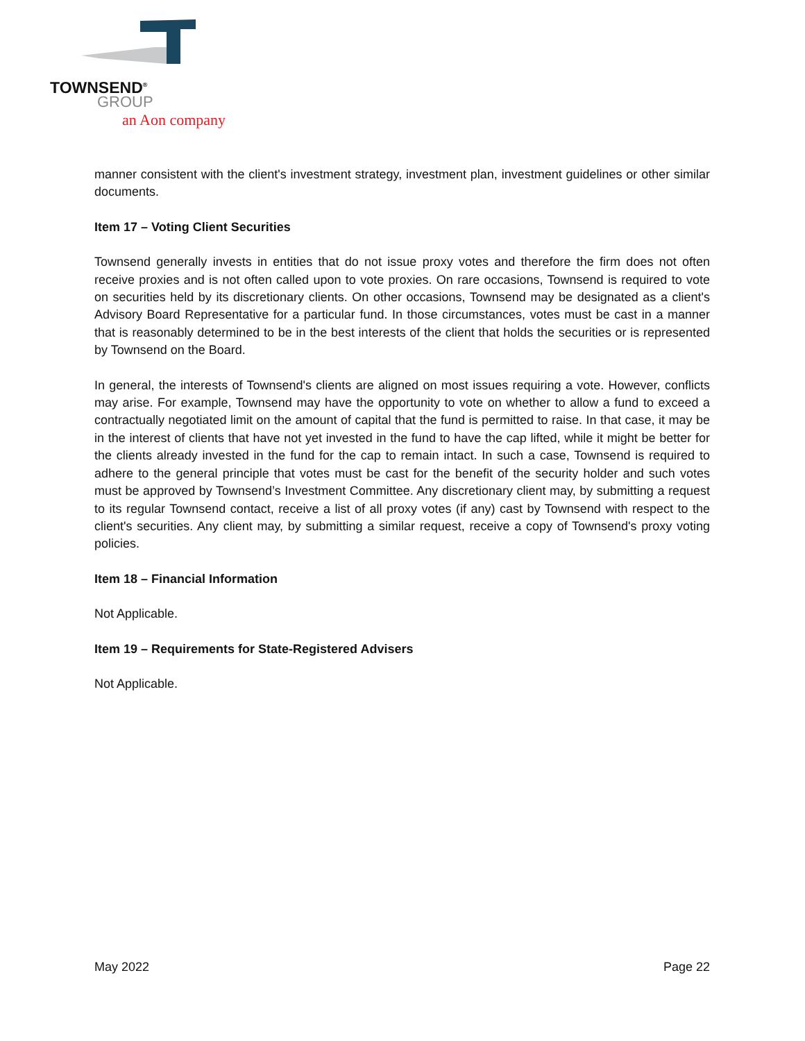TOWNSEND<sup>®</sup>
GROUP
an Aon company
manner consistent with the client's investment strategy, investment plan, investment guidelines or other similar documents.
Item 17 – Voting Client Securities
Townsend generally invests in entities that do not issue proxy votes and therefore the firm does not often receive proxies and is not often called upon to vote proxies. On rare occasions, Townsend is required to vote on securities held by its discretionary clients. On other occasions, Townsend may be designated as a client's Advisory Board Representative for a particular fund. In those circumstances, votes must be cast in a manner that is reasonably determined to be in the best interests of the client that holds the securities or is represented by Townsend on the Board.
In general, the interests of Townsend's clients are aligned on most issues requiring a vote. However, conflicts may arise. For example, Townsend may have the opportunity to vote on whether to allow a fund to exceed a contractually negotiated limit on the amount of capital that the fund is permitted to raise. In that case, it may be in the interest of clients that have not yet invested in the fund to have the cap lifted, while it might be better for the clients already invested in the fund for the cap to remain intact. In such a case, Townsend is required to adhere to the general principle that votes must be cast for the benefit of the security holder and such votes must be approved by Townsend’s Investment Committee. Any discretionary client may, by submitting a request to its regular Townsend contact, receive a list of all proxy votes (if any) cast by Townsend with respect to the client's securities. Any client may, by submitting a similar request, receive a copy of Townsend's proxy voting policies.
Item 18 – Financial Information
Not Applicable.
Item 19 – Requirements for State-Registered Advisers
Not Applicable.
May 2022 Page 22